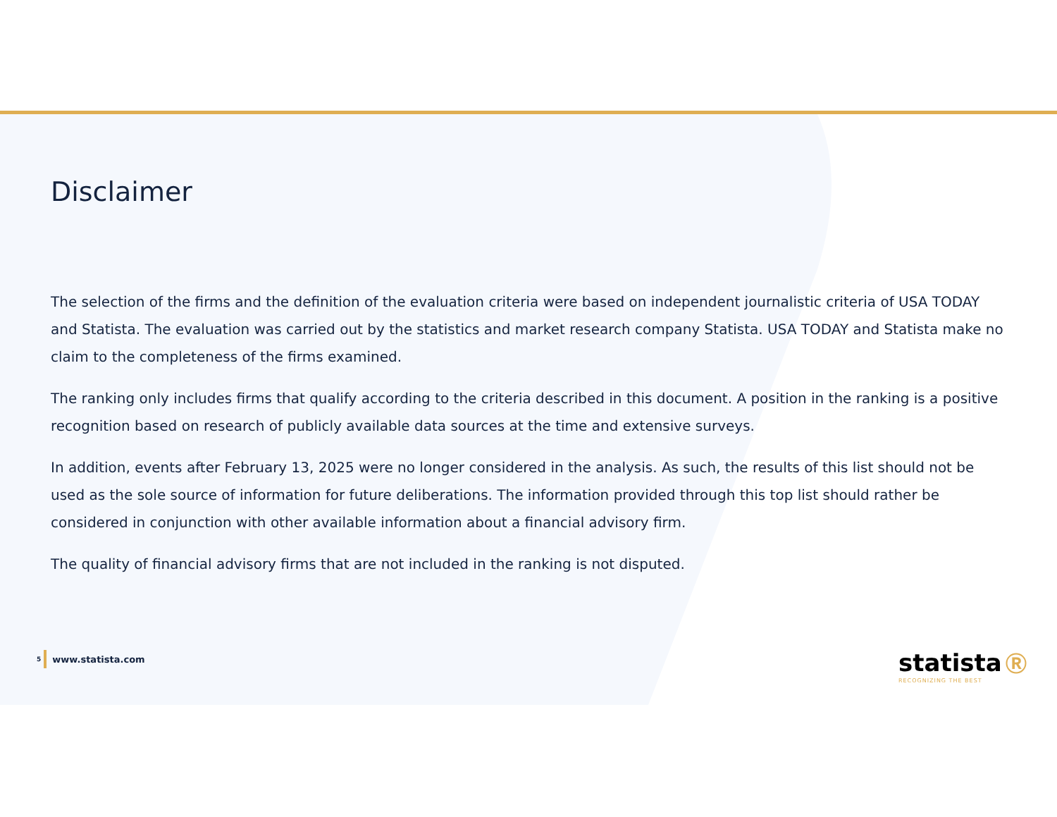Disclaimer
The selection of the firms and the definition of the evaluation criteria were based on independent journalistic criteria of USA TODAY and Statista. The evaluation was carried out by the statistics and market research company Statista. USA TODAY and Statista make no claim to the completeness of the firms examined.
The ranking only includes firms that qualify according to the criteria described in this document. A position in the ranking is a positive recognition based on research of publicly available data sources at the time and extensive surveys.
In addition, events after February 13, 2025 were no longer considered in the analysis. As such, the results of this list should not be used as the sole source of information for future deliberations. The information provided through this top list should rather be considered in conjunction with other available information about a financial advisory firm.
The quality of financial advisory firms that are not included in the ranking is not disputed.
5 www.statista.com
statista Ⓡ
RECOGNIZING THE BEST